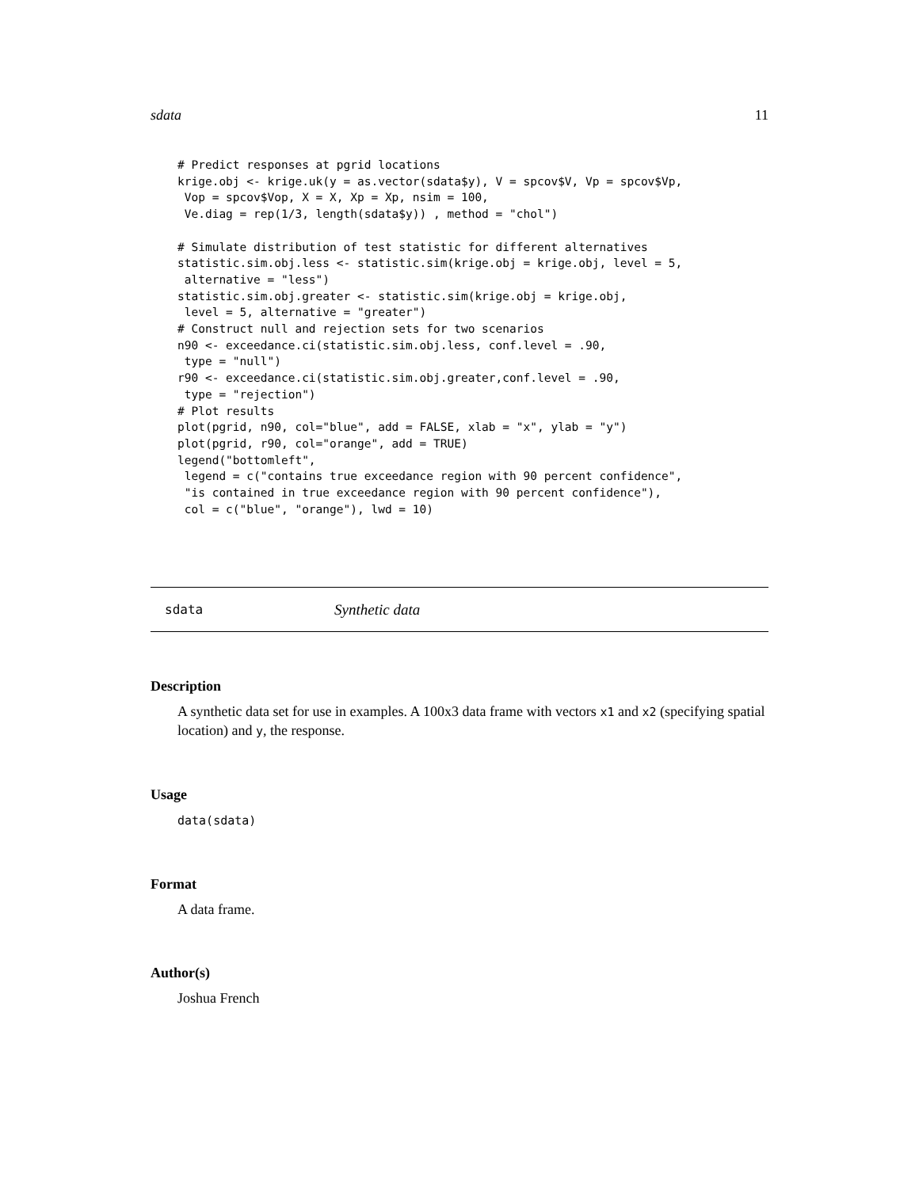sdata 11
# Predict responses at pgrid locations
krige.obj <- krige.uk(y = as.vector(sdata$y), V = spcov$V, Vp = spcov$Vp,
 Vop = spcov$Vop, X = X, Xp = Xp, nsim = 100,
 Ve.diag = rep(1/3, length(sdata$y)) , method = "chol")

# Simulate distribution of test statistic for different alternatives
statistic.sim.obj.less <- statistic.sim(krige.obj = krige.obj, level = 5,
 alternative = "less")
statistic.sim.obj.greater <- statistic.sim(krige.obj = krige.obj,
 level = 5, alternative = "greater")
# Construct null and rejection sets for two scenarios
n90 <- exceedance.ci(statistic.sim.obj.less, conf.level = .90,
 type = "null")
r90 <- exceedance.ci(statistic.sim.obj.greater,conf.level = .90,
 type = "rejection")
# Plot results
plot(pgrid, n90, col="blue", add = FALSE, xlab = "x", ylab = "y")
plot(pgrid, r90, col="orange", add = TRUE)
legend("bottomleft",
 legend = c("contains true exceedance region with 90 percent confidence",
 "is contained in true exceedance region with 90 percent confidence"),
 col = c("blue", "orange"), lwd = 10)
sdata Synthetic data
Description
A synthetic data set for use in examples. A 100x3 data frame with vectors x1 and x2 (specifying spatial location) and y, the response.
Usage
data(sdata)
Format
A data frame.
Author(s)
Joshua French